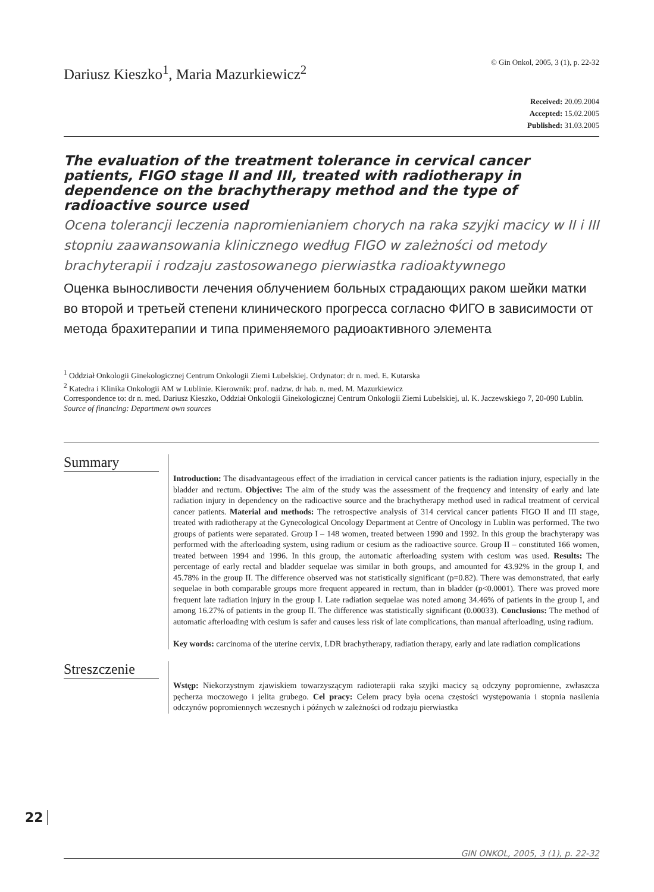Dariusz Kieszko<sup>1</sup>, Maria Mazurkiewicz<sup>2</sup>
© Gin Onkol, 2005, 3 (1), p. 22-32
Received: 20.09.2004
Accepted: 15.02.2005
Published: 31.03.2005
The evaluation of the treatment tolerance in cervical cancer patients, FIGO stage II and III, treated with radiotherapy in dependence on the brachytherapy method and the type of radioactive source used
Ocena tolerancji leczenia napromienianiem chorych na raka szyjki macicy w II i III stopniu zaawansowania klinicznego według FIGO w zależności od metody brachyterapii i rodzaju zastosowanego pierwiastka radioaktywnego
Оценка выносливости лечения облучением больных страдающих раком шейки матки во второй и третьей степени клинического прогресса согласно ФИГО в зависимости от метода брахитерапии и типа применяемого радиоактивного элемента
<sup>1</sup> Oddział Onkologii Ginekologicznej Centrum Onkologii Ziemi Lubelskiej. Ordynator: dr n. med. E. Kutarska
<sup>2</sup> Katedra i Klinika Onkologii AM w Lublinie. Kierownik: prof. nadzw. dr hab. n. med. M. Mazurkiewicz
Correspondence to: dr n. med. Dariusz Kieszko, Oddział Onkologii Ginekologicznej Centrum Onkologii Ziemi Lubelskiej, ul. K. Jaczewskiego 7, 20-090 Lublin.
Source of financing: Department own sources
Summary
Introduction: The disadvantageous effect of the irradiation in cervical cancer patients is the radiation injury, especially in the bladder and rectum. Objective: The aim of the study was the assessment of the frequency and intensity of early and late radiation injury in dependency on the radioactive source and the brachytherapy method used in radical treatment of cervical cancer patients. Material and methods: The retrospective analysis of 314 cervical cancer patients FIGO II and III stage, treated with radiotherapy at the Gynecological Oncology Department at Centre of Oncology in Lublin was performed. The two groups of patients were separated. Group I – 148 women, treated between 1990 and 1992. In this group the brachyterapy was performed with the afterloading system, using radium or cesium as the radioactive source. Group II – constituted 166 women, treated between 1994 and 1996. In this group, the automatic afterloading system with cesium was used. Results: The percentage of early rectal and bladder sequelae was similar in both groups, and amounted for 43.92% in the group I, and 45.78% in the group II. The difference observed was not statistically significant (p=0.82). There was demonstrated, that early sequelae in both comparable groups more frequent appeared in rectum, than in bladder (p<0.0001). There was proved more frequent late radiation injury in the group I. Late radiation sequelae was noted among 34.46% of patients in the group I, and among 16.27% of patients in the group II. The difference was statistically significant (0.00033). Conclusions: The method of automatic afterloading with cesium is safer and causes less risk of late complications, than manual afterloading, using radium.
Key words: carcinoma of the uterine cervix, LDR brachytherapy, radiation therapy, early and late radiation complications
Streszczenie
Wstęp: Niekorzystnym zjawiskiem towarzyszącym radioterapii raka szyjki macicy są odczyny popromienne, zwłaszcza pęcherza moczowego i jelita grubego. Cel pracy: Celem pracy była ocena częstości występowania i stopnia nasilenia odczynów popromiennych wczesnych i późnych w zależności od rodzaju pierwiastka
22
GIN ONKOL, 2005, 3 (1), p. 22-32